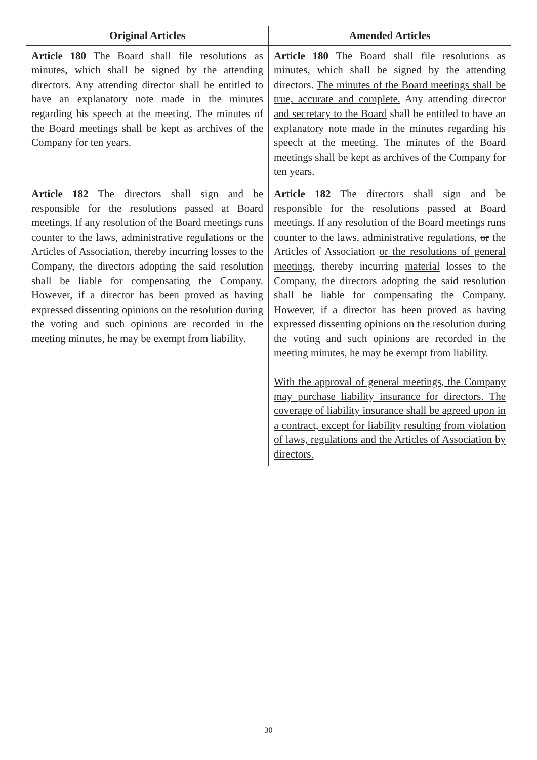| Original Articles | Amended Articles |
| --- | --- |
| Article 180 The Board shall file resolutions as minutes, which shall be signed by the attending directors. Any attending director shall be entitled to have an explanatory note made in the minutes regarding his speech at the meeting. The minutes of the Board meetings shall be kept as archives of the Company for ten years. | Article 180 The Board shall file resolutions as minutes, which shall be signed by the attending directors. The minutes of the Board meetings shall be true, accurate and complete. Any attending director and secretary to the Board shall be entitled to have an explanatory note made in the minutes regarding his speech at the meeting. The minutes of the Board meetings shall be kept as archives of the Company for ten years. |
| Article 182 The directors shall sign and be responsible for the resolutions passed at Board meetings. If any resolution of the Board meetings runs counter to the laws, administrative regulations or the Articles of Association, thereby incurring losses to the Company, the directors adopting the said resolution shall be liable for compensating the Company. However, if a director has been proved as having expressed dissenting opinions on the resolution during the voting and such opinions are recorded in the meeting minutes, he may be exempt from liability. | Article 182 The directors shall sign and be responsible for the resolutions passed at Board meetings. If any resolution of the Board meetings runs counter to the laws, administrative regulations , or the Articles of Association or the resolutions of general meetings , thereby incurring material losses to the Company, the directors adopting the said resolution shall be liable for compensating the Company. However, if a director has been proved as having expressed dissenting opinions on the resolution during the voting and such opinions are recorded in the meeting minutes, he may be exempt from liability. With the approval of general meetings, the Company may purchase liability insurance for directors. The coverage of liability insurance shall be agreed upon in a contract, except for liability resulting from violation of laws, regulations and the Articles of Association by directors. |
30